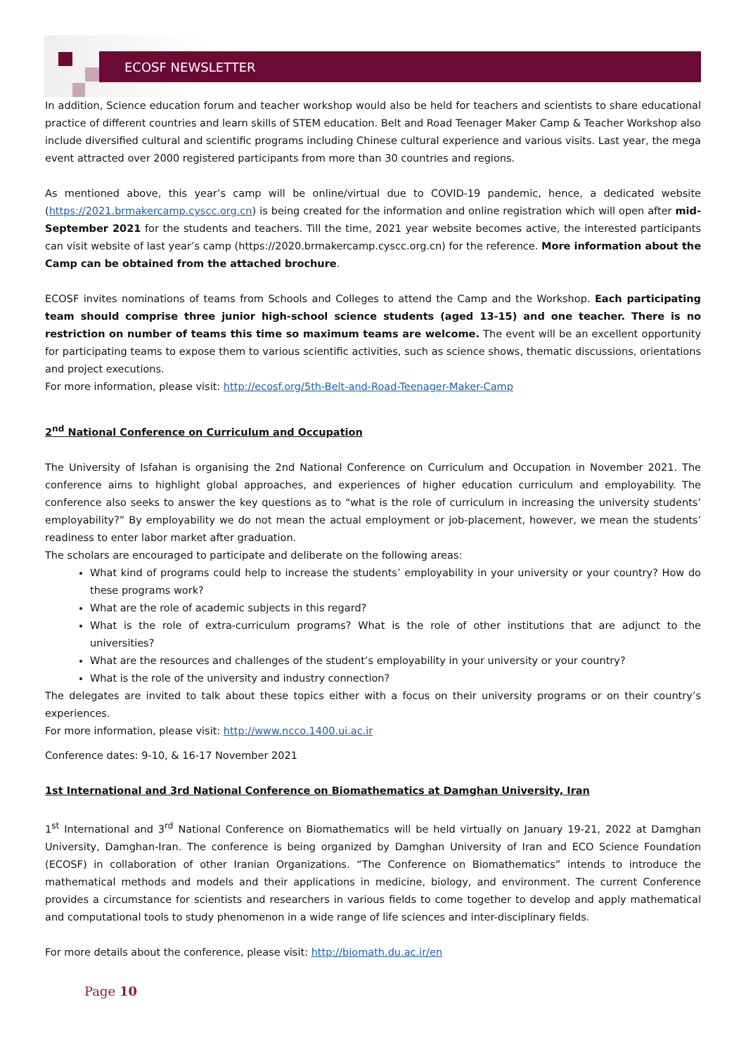ECOSF NEWSLETTER
In addition, Science education forum and teacher workshop would also be held for teachers and scientists to share educational practice of different countries and learn skills of STEM education. Belt and Road Teenager Maker Camp & Teacher Workshop also include diversified cultural and scientific programs including Chinese cultural experience and various visits. Last year, the mega event attracted over 2000 registered participants from more than 30 countries and regions.
As mentioned above, this year’s camp will be online/virtual due to COVID-19 pandemic, hence, a dedicated website (https://2021.brmakercamp.cyscc.org.cn) is being created for the information and online registration which will open after mid-September 2021 for the students and teachers. Till the time, 2021 year website becomes active, the interested participants can visit website of last year’s camp (https://2020.brmakercamp.cyscc.org.cn) for the reference. More information about the Camp can be obtained from the attached brochure.
ECOSF invites nominations of teams from Schools and Colleges to attend the Camp and the Workshop. Each participating team should comprise three junior high-school science students (aged 13-15) and one teacher. There is no restriction on number of teams this time so maximum teams are welcome. The event will be an excellent opportunity for participating teams to expose them to various scientific activities, such as science shows, thematic discussions, orientations and project executions.
For more information, please visit: http://ecosf.org/5th-Belt-and-Road-Teenager-Maker-Camp
2<sup>nd</sup> National Conference on Curriculum and Occupation
The University of Isfahan is organising the 2nd National Conference on Curriculum and Occupation in November 2021. The conference aims to highlight global approaches, and experiences of higher education curriculum and employability. The conference also seeks to answer the key questions as to “what is the role of curriculum in increasing the university students’ employability?” By employability we do not mean the actual employment or job-placement, however, we mean the students’ readiness to enter labor market after graduation.
The scholars are encouraged to participate and deliberate on the following areas:
What kind of programs could help to increase the students’ employability in your university or your country? How do these programs work?
What are the role of academic subjects in this regard?
What is the role of extra-curriculum programs? What is the role of other institutions that are adjunct to the universities?
What are the resources and challenges of the student’s employability in your university or your country?
What is the role of the university and industry connection?
The delegates are invited to talk about these topics either with a focus on their university programs or on their country’s experiences.
For more information, please visit: http://www.ncco.1400.ui.ac.ir
Conference dates: 9-10, & 16-17 November 2021
1st International and 3rd National Conference on Biomathematics at Damghan University, Iran
1<sup>st</sup> International and 3<sup>rd</sup> National Conference on Biomathematics will be held virtually on January 19-21, 2022 at Damghan University, Damghan-Iran. The conference is being organized by Damghan University of Iran and ECO Science Foundation (ECOSF) in collaboration of other Iranian Organizations. “The Conference on Biomathematics” intends to introduce the mathematical methods and models and their applications in medicine, biology, and environment. The current Conference provides a circumstance for scientists and researchers in various fields to come together to develop and apply mathematical and computational tools to study phenomenon in a wide range of life sciences and inter-disciplinary fields.
For more details about the conference, please visit: http://biomath.du.ac.ir/en
Page 10